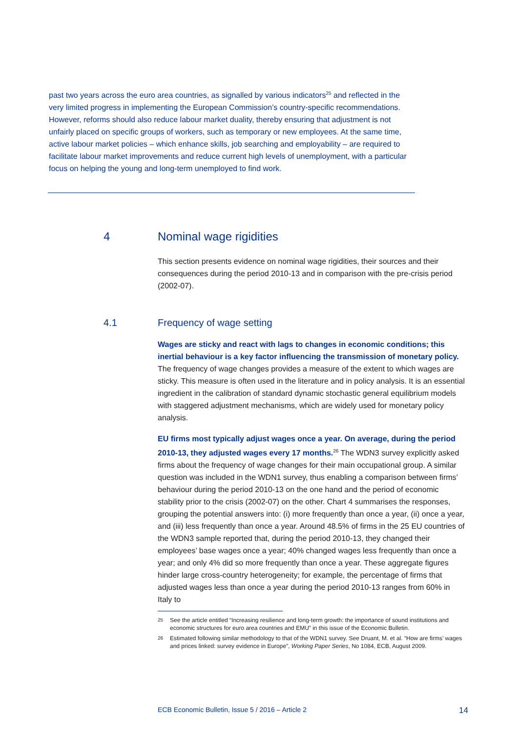past two years across the euro area countries, as signalled by various indicators<sup>25</sup> and reflected in the very limited progress in implementing the European Commission’s country-specific recommendations. However, reforms should also reduce labour market duality, thereby ensuring that adjustment is not unfairly placed on specific groups of workers, such as temporary or new employees. At the same time, active labour market policies – which enhance skills, job searching and employability – are required to facilitate labour market improvements and reduce current high levels of unemployment, with a particular focus on helping the young and long-term unemployed to find work.
4 Nominal wage rigidities
This section presents evidence on nominal wage rigidities, their sources and their consequences during the period 2010-13 and in comparison with the pre-crisis period (2002-07).
4.1 Frequency of wage setting
Wages are sticky and react with lags to changes in economic conditions; this inertial behaviour is a key factor influencing the transmission of monetary policy. The frequency of wage changes provides a measure of the extent to which wages are sticky. This measure is often used in the literature and in policy analysis. It is an essential ingredient in the calibration of standard dynamic stochastic general equilibrium models with staggered adjustment mechanisms, which are widely used for monetary policy analysis.
EU firms most typically adjust wages once a year. On average, during the period 2010-13, they adjusted wages every 17 months.<sup>26</sup> The WDN3 survey explicitly asked firms about the frequency of wage changes for their main occupational group. A similar question was included in the WDN1 survey, thus enabling a comparison between firms’ behaviour during the period 2010-13 on the one hand and the period of economic stability prior to the crisis (2002-07) on the other. Chart 4 summarises the responses, grouping the potential answers into: (i) more frequently than once a year, (ii) once a year, and (iii) less frequently than once a year. Around 48.5% of firms in the 25 EU countries of the WDN3 sample reported that, during the period 2010-13, they changed their employees’ base wages once a year; 40% changed wages less frequently than once a year; and only 4% did so more frequently than once a year. These aggregate figures hinder large cross-country heterogeneity; for example, the percentage of firms that adjusted wages less than once a year during the period 2010-13 ranges from 60% in Italy to
<sup>25</sup> See the article entitled “Increasing resilience and long-term growth: the importance of sound institutions and economic structures for euro area countries and EMU” in this issue of the Economic Bulletin.
<sup>26</sup> Estimated following similar methodology to that of the WDN1 survey. See Druant, M. et al. “How are firms’ wages and prices linked: survey evidence in Europe”, Working Paper Series, No 1084, ECB, August 2009.
ECB Economic Bulletin, Issue 5 / 2016 – Article 2 14